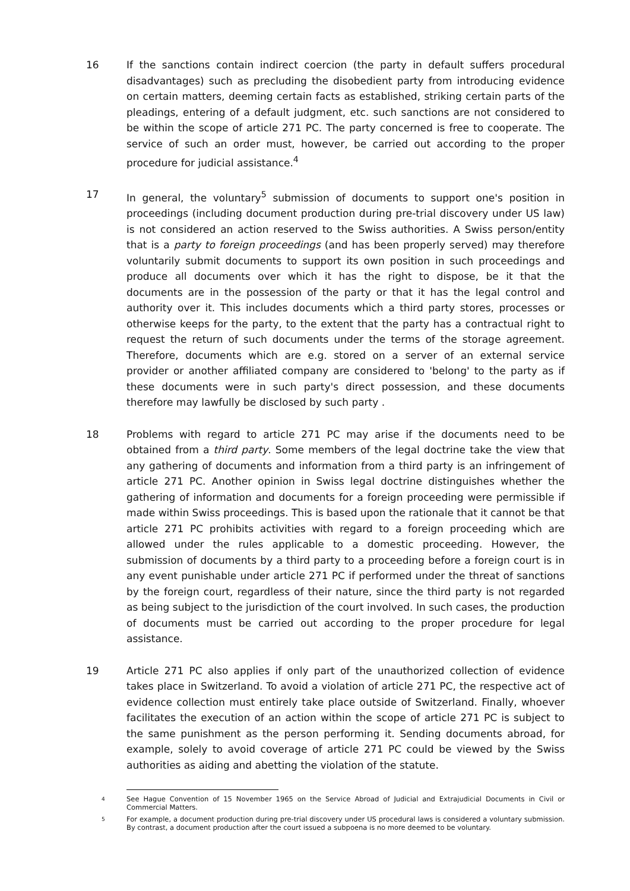16 If the sanctions contain indirect coercion (the party in default suffers procedural disadvantages) such as precluding the disobedient party from introducing evidence on certain matters, deeming certain facts as established, striking certain parts of the pleadings, entering of a default judgment, etc. such sanctions are not considered to be within the scope of article 271 PC. The party concerned is free to cooperate. The service of such an order must, however, be carried out according to the proper procedure for judicial assistance.<sup>4</sup>
17 In general, the voluntary<sup>5</sup> submission of documents to support one's position in proceedings (including document production during pre-trial discovery under US law) is not considered an action reserved to the Swiss authorities. A Swiss person/entity that is a party to foreign proceedings (and has been properly served) may therefore voluntarily submit documents to support its own position in such proceedings and produce all documents over which it has the right to dispose, be it that the documents are in the possession of the party or that it has the legal control and authority over it. This includes documents which a third party stores, processes or otherwise keeps for the party, to the extent that the party has a contractual right to request the return of such documents under the terms of the storage agreement. Therefore, documents which are e.g. stored on a server of an external service provider or another affiliated company are considered to 'belong' to the party as if these documents were in such party's direct possession, and these documents therefore may lawfully be disclosed by such party .
18 Problems with regard to article 271 PC may arise if the documents need to be obtained from a third party. Some members of the legal doctrine take the view that any gathering of documents and information from a third party is an infringement of article 271 PC. Another opinion in Swiss legal doctrine distinguishes whether the gathering of information and documents for a foreign proceeding were permissible if made within Swiss proceedings. This is based upon the rationale that it cannot be that article 271 PC prohibits activities with regard to a foreign proceeding which are allowed under the rules applicable to a domestic proceeding. However, the submission of documents by a third party to a proceeding before a foreign court is in any event punishable under article 271 PC if performed under the threat of sanctions by the foreign court, regardless of their nature, since the third party is not regarded as being subject to the jurisdiction of the court involved. In such cases, the production of documents must be carried out according to the proper procedure for legal assistance.
19 Article 271 PC also applies if only part of the unauthorized collection of evidence takes place in Switzerland. To avoid a violation of article 271 PC, the respective act of evidence collection must entirely take place outside of Switzerland. Finally, whoever facilitates the execution of an action within the scope of article 271 PC is subject to the same punishment as the person performing it. Sending documents abroad, for example, solely to avoid coverage of article 271 PC could be viewed by the Swiss authorities as aiding and abetting the violation of the statute.
4
See Hague Convention of 15 November 1965 on the Service Abroad of Judicial and Extrajudicial Documents in Civil or Commercial Matters.
5
For example, a document production during pre-trial discovery under US procedural laws is considered a voluntary submission. By contrast, a document production after the court issued a subpoena is no more deemed to be voluntary.